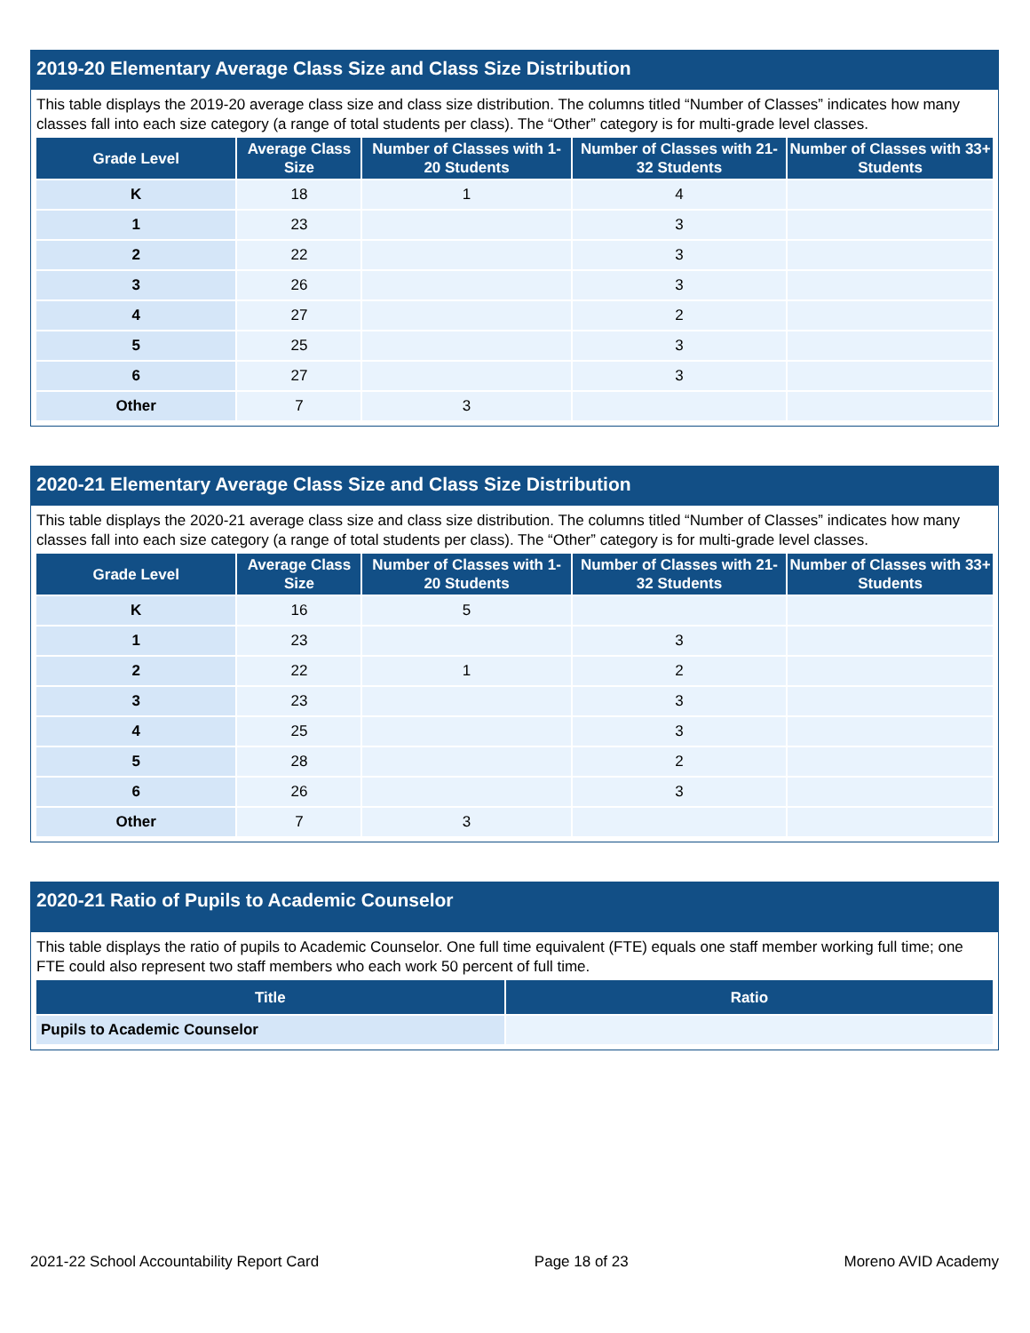2019-20 Elementary Average Class Size and Class Size Distribution
This table displays the 2019-20 average class size and class size distribution. The columns titled “Number of Classes” indicates how many classes fall into each size category (a range of total students per class). The “Other” category is for multi-grade level classes.
| Grade Level | Average Class Size | Number of Classes with 1-20 Students | Number of Classes with 21-32 Students | Number of Classes with 33+ Students |
| --- | --- | --- | --- | --- |
| K | 18 | 1 | 4 | |
| 1 | 23 | | 3 | |
| 2 | 22 | | 3 | |
| 3 | 26 | | 3 | |
| 4 | 27 | | 2 | |
| 5 | 25 | | 3 | |
| 6 | 27 | | 3 | |
| Other | 7 | 3 | | |
2020-21 Elementary Average Class Size and Class Size Distribution
This table displays the 2020-21 average class size and class size distribution. The columns titled “Number of Classes” indicates how many classes fall into each size category (a range of total students per class). The “Other” category is for multi-grade level classes.
| Grade Level | Average Class Size | Number of Classes with 1-20 Students | Number of Classes with 21-32 Students | Number of Classes with 33+ Students |
| --- | --- | --- | --- | --- |
| K | 16 | 5 | | |
| 1 | 23 | | 3 | |
| 2 | 22 | 1 | 2 | |
| 3 | 23 | | 3 | |
| 4 | 25 | | 3 | |
| 5 | 28 | | 2 | |
| 6 | 26 | | 3 | |
| Other | 7 | 3 | | |
2020-21 Ratio of Pupils to Academic Counselor
This table displays the ratio of pupils to Academic Counselor. One full time equivalent (FTE) equals one staff member working full time; one FTE could also represent two staff members who each work 50 percent of full time.
| Title | Ratio |
| --- | --- |
| Pupils to Academic Counselor | |
2021-22 School Accountability Report Card Page 18 of 23 Moreno AVID Academy